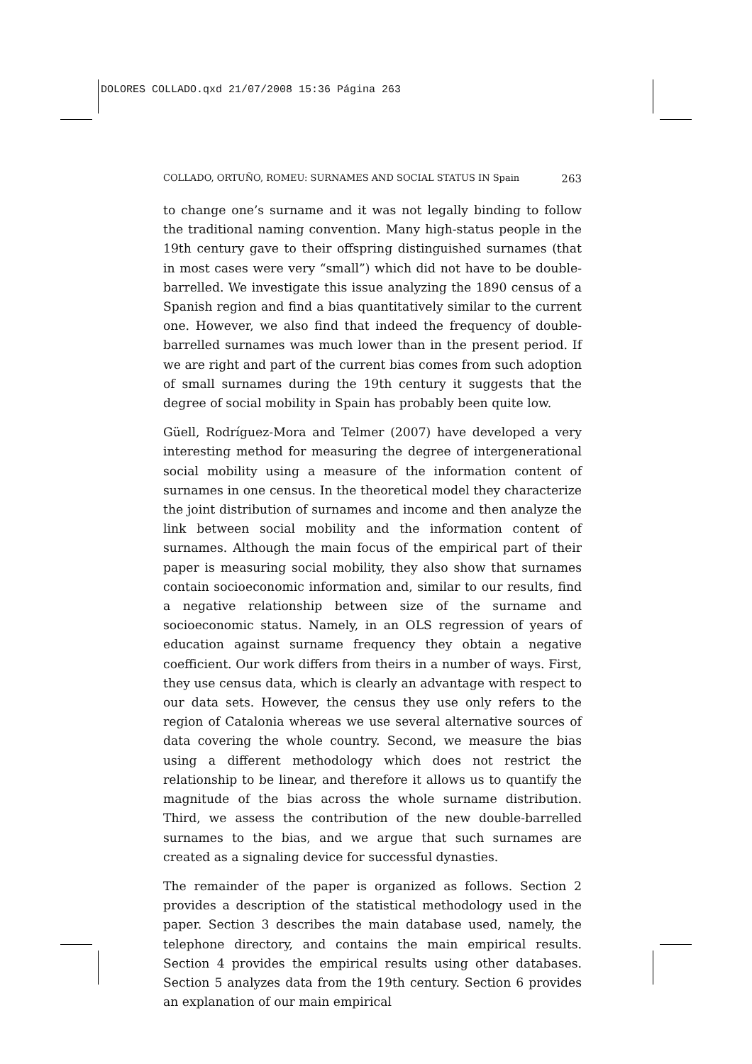DOLORES COLLADO.qxd 21/07/2008 15:36 Página 263
COLLADO, ORTUÑO, ROMEU: SURNAMES AND SOCIAL STATUS IN Spain 263
to change one’s surname and it was not legally binding to follow the traditional naming convention. Many high-status people in the 19th century gave to their offspring distinguished surnames (that in most cases were very “small”) which did not have to be double-barrelled. We investigate this issue analyzing the 1890 census of a Spanish region and find a bias quantitatively similar to the current one. However, we also find that indeed the frequency of double-barrelled surnames was much lower than in the present period. If we are right and part of the current bias comes from such adoption of small surnames during the 19th century it suggests that the degree of social mobility in Spain has probably been quite low.
Güell, Rodríguez-Mora and Telmer (2007) have developed a very interesting method for measuring the degree of intergenerational social mobility using a measure of the information content of surnames in one census. In the theoretical model they characterize the joint distribution of surnames and income and then analyze the link between social mobility and the information content of surnames. Although the main focus of the empirical part of their paper is measuring social mobility, they also show that surnames contain socioeconomic information and, similar to our results, find a negative relationship between size of the surname and socioeconomic status. Namely, in an OLS regression of years of education against surname frequency they obtain a negative coefficient. Our work differs from theirs in a number of ways. First, they use census data, which is clearly an advantage with respect to our data sets. However, the census they use only refers to the region of Catalonia whereas we use several alternative sources of data covering the whole country. Second, we measure the bias using a different methodology which does not restrict the relationship to be linear, and therefore it allows us to quantify the magnitude of the bias across the whole surname distribution. Third, we assess the contribution of the new double-barrelled surnames to the bias, and we argue that such surnames are created as a signaling device for successful dynasties.
The remainder of the paper is organized as follows. Section 2 provides a description of the statistical methodology used in the paper. Section 3 describes the main database used, namely, the telephone directory, and contains the main empirical results. Section 4 provides the empirical results using other databases. Section 5 analyzes data from the 19th century. Section 6 provides an explanation of our main empirical